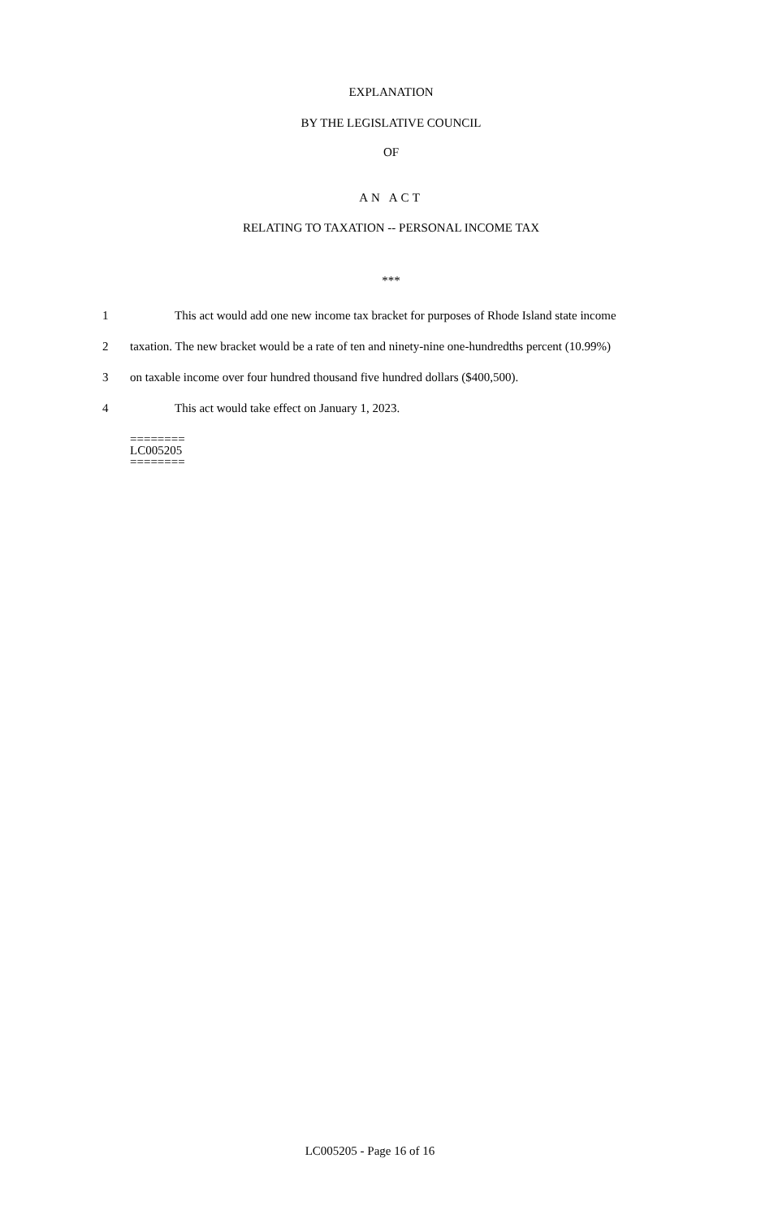EXPLANATION
BY THE LEGISLATIVE COUNCIL
OF
AN ACT
RELATING TO TAXATION -- PERSONAL INCOME TAX
***
1 This act would add one new income tax bracket for purposes of Rhode Island state income
2 taxation. The new bracket would be a rate of ten and ninety-nine one-hundredths percent (10.99%)
3 on taxable income over four hundred thousand five hundred dollars ($400,500).
4 This act would take effect on January 1, 2023.
========
LC005205
========
LC005205 - Page 16 of 16